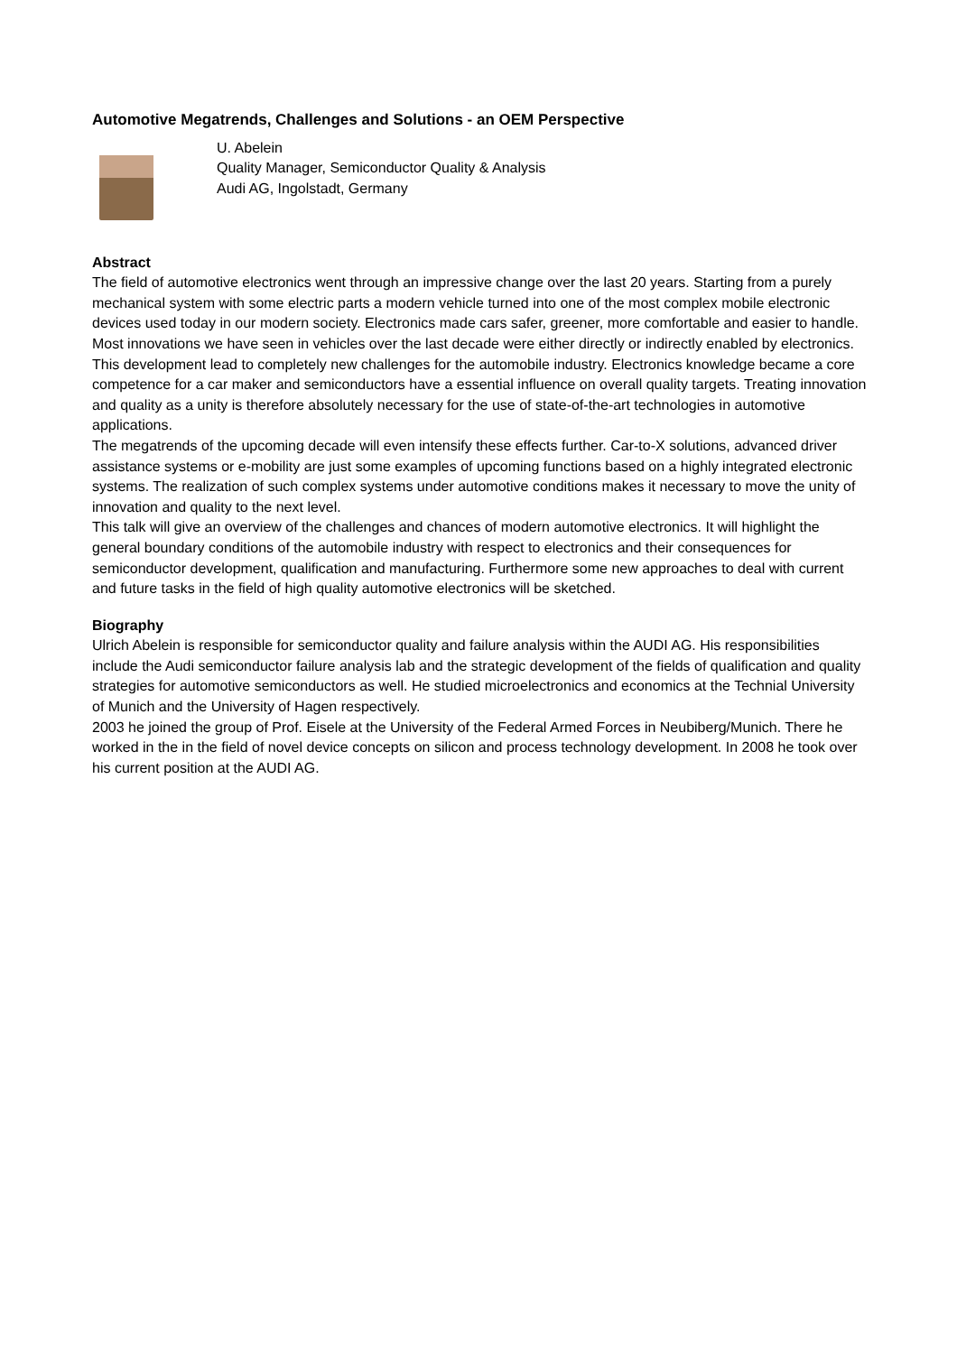Automotive Megatrends, Challenges and Solutions - an OEM Perspective
U. Abelein
Quality Manager, Semiconductor Quality & Analysis
Audi AG, Ingolstadt, Germany
Abstract
The field of automotive electronics went through an impressive change over the last 20 years. Starting from a purely mechanical system with some electric parts a modern vehicle turned into one of the most complex mobile electronic devices used today in our modern society. Electronics made cars safer, greener, more comfortable and easier to handle. Most innovations we have seen in vehicles over the last decade were either directly or indirectly enabled by electronics.
This development lead to completely new challenges for the automobile industry. Electronics knowledge became a core competence for a car maker and semiconductors have a essential influence on overall quality targets. Treating innovation and quality as a unity is therefore absolutely necessary for the use of state-of-the-art technologies in automotive applications.
The megatrends of the upcoming decade will even intensify these effects further. Car-to-X solutions, advanced driver assistance systems or e-mobility are just some examples of upcoming functions based on a highly integrated electronic systems. The realization of such complex systems under automotive conditions makes it necessary to move the unity of innovation and quality to the next level.
This talk will give an overview of the challenges and chances of modern automotive electronics. It will highlight the general boundary conditions of the automobile industry with respect to electronics and their consequences for semiconductor development, qualification and manufacturing. Furthermore some new approaches to deal with current and future tasks in the field of high quality automotive electronics will be sketched.
Biography
Ulrich Abelein is responsible for semiconductor quality and failure analysis within the AUDI AG. His responsibilities include the Audi semiconductor failure analysis lab and the strategic development of the fields of qualification and quality strategies for automotive semiconductors as well. He studied microelectronics and economics at the Technial University of Munich and the University of Hagen respectively.
2003 he joined the group of Prof. Eisele at the University of the Federal Armed Forces in Neubiberg/Munich. There he worked in the in the field of novel device concepts on silicon and process technology development. In 2008 he took over his current position at the AUDI AG.